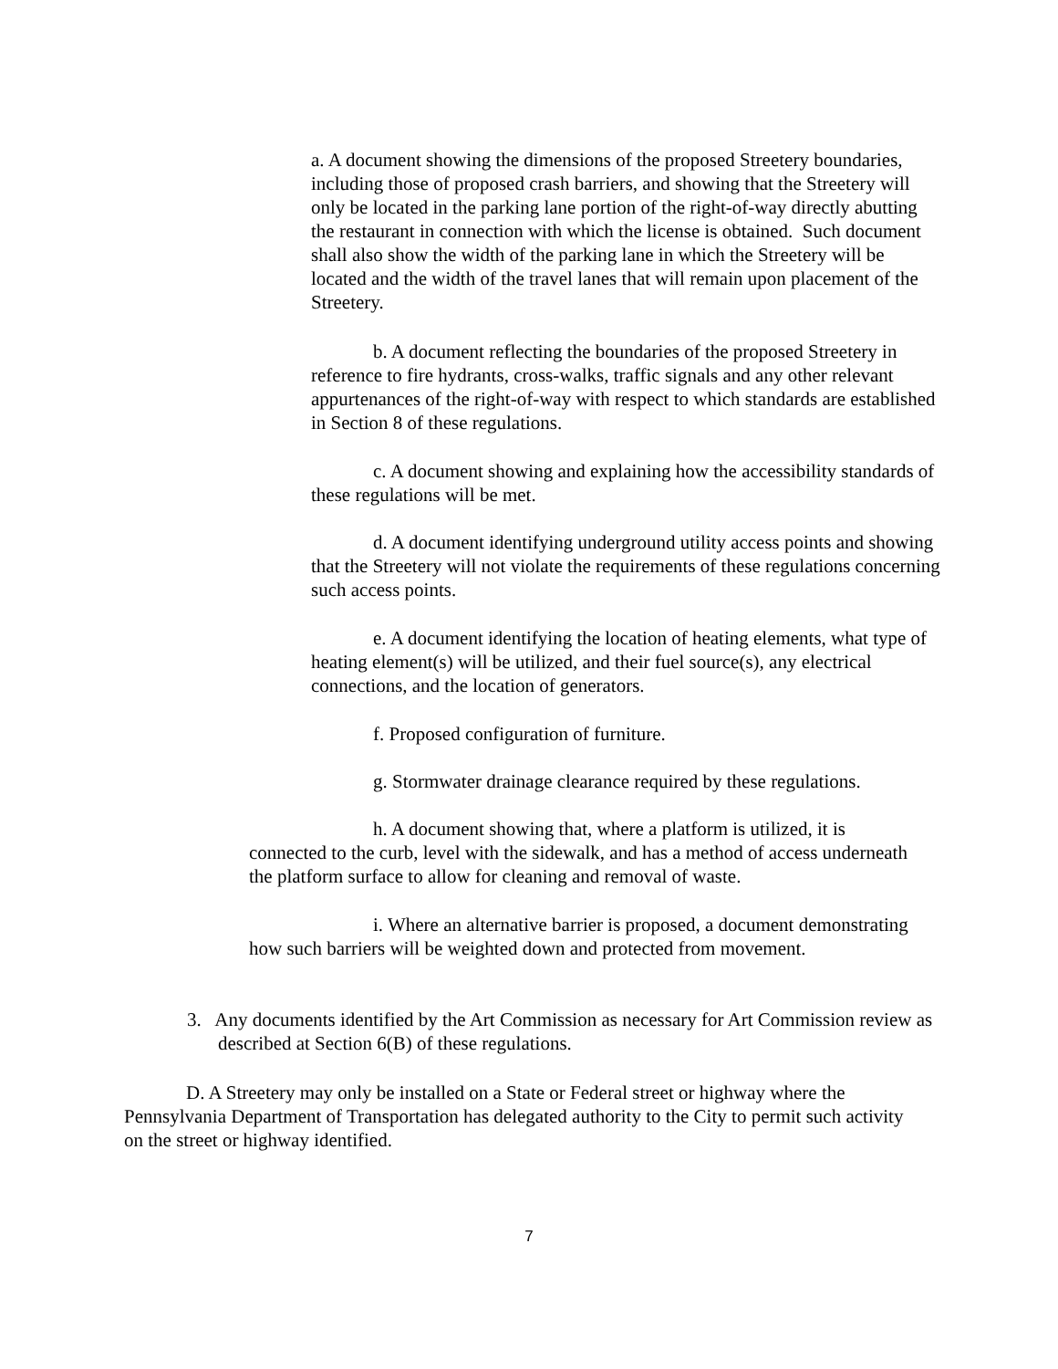a. A document showing the dimensions of the proposed Streetery boundaries, including those of proposed crash barriers, and showing that the Streetery will only be located in the parking lane portion of the right-of-way directly abutting the restaurant in connection with which the license is obtained. Such document shall also show the width of the parking lane in which the Streetery will be located and the width of the travel lanes that will remain upon placement of the Streetery.
b. A document reflecting the boundaries of the proposed Streetery in reference to fire hydrants, cross-walks, traffic signals and any other relevant appurtenances of the right-of-way with respect to which standards are established in Section 8 of these regulations.
c. A document showing and explaining how the accessibility standards of these regulations will be met.
d. A document identifying underground utility access points and showing that the Streetery will not violate the requirements of these regulations concerning such access points.
e. A document identifying the location of heating elements, what type of heating element(s) will be utilized, and their fuel source(s), any electrical connections, and the location of generators.
f. Proposed configuration of furniture.
g. Stormwater drainage clearance required by these regulations.
h. A document showing that, where a platform is utilized, it is connected to the curb, level with the sidewalk, and has a method of access underneath the platform surface to allow for cleaning and removal of waste.
i. Where an alternative barrier is proposed, a document demonstrating how such barriers will be weighted down and protected from movement.
3. Any documents identified by the Art Commission as necessary for Art Commission review as described at Section 6(B) of these regulations.
D. A Streetery may only be installed on a State or Federal street or highway where the Pennsylvania Department of Transportation has delegated authority to the City to permit such activity on the street or highway identified.
7